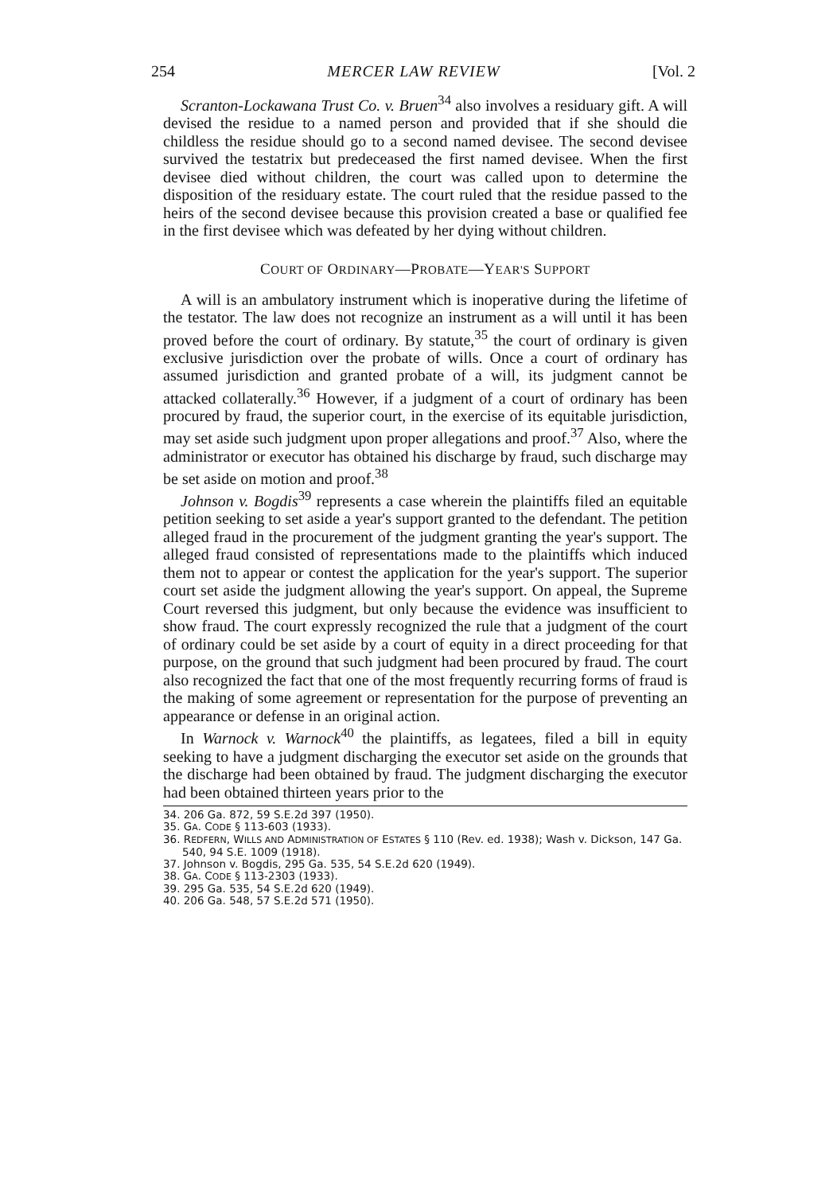254 MERCER LAW REVIEW [Vol. 2
Scranton-Lockawana Trust Co. v. Bruen<sup>34</sup> also involves a residuary gift. A will devised the residue to a named person and provided that if she should die childless the residue should go to a second named devisee. The second devisee survived the testatrix but predeceased the first named devisee. When the first devisee died without children, the court was called upon to determine the disposition of the residuary estate. The court ruled that the residue passed to the heirs of the second devisee because this provision created a base or qualified fee in the first devisee which was defeated by her dying without children.
COURT OF ORDINARY—PROBATE—YEAR'S SUPPORT
A will is an ambulatory instrument which is inoperative during the lifetime of the testator. The law does not recognize an instrument as a will until it has been proved before the court of ordinary. By statute,<sup>35</sup> the court of ordinary is given exclusive jurisdiction over the probate of wills. Once a court of ordinary has assumed jurisdiction and granted probate of a will, its judgment cannot be attacked collaterally.<sup>36</sup> However, if a judgment of a court of ordinary has been procured by fraud, the superior court, in the exercise of its equitable jurisdiction, may set aside such judgment upon proper allegations and proof.<sup>37</sup> Also, where the administrator or executor has obtained his discharge by fraud, such discharge may be set aside on motion and proof.<sup>38</sup>
Johnson v. Bogdis<sup>39</sup> represents a case wherein the plaintiffs filed an equitable petition seeking to set aside a year's support granted to the defendant. The petition alleged fraud in the procurement of the judgment granting the year's support. The alleged fraud consisted of representations made to the plaintiffs which induced them not to appear or contest the application for the year's support. The superior court set aside the judgment allowing the year's support. On appeal, the Supreme Court reversed this judgment, but only because the evidence was insufficient to show fraud. The court expressly recognized the rule that a judgment of the court of ordinary could be set aside by a court of equity in a direct proceeding for that purpose, on the ground that such judgment had been procured by fraud. The court also recognized the fact that one of the most frequently recurring forms of fraud is the making of some agreement or representation for the purpose of preventing an appearance or defense in an original action.
In Warnock v. Warnock<sup>40</sup> the plaintiffs, as legatees, filed a bill in equity seeking to have a judgment discharging the executor set aside on the grounds that the discharge had been obtained by fraud. The judgment discharging the executor had been obtained thirteen years prior to the
34. 206 Ga. 872, 59 S.E.2d 397 (1950).
35. GA. CODE § 113-603 (1933).
36. REDFERN, WILLS AND ADMINISTRATION OF ESTATES § 110 (Rev. ed. 1938); Wash v. Dickson, 147 Ga. 540, 94 S.E. 1009 (1918).
37. Johnson v. Bogdis, 295 Ga. 535, 54 S.E.2d 620 (1949).
38. GA. CODE § 113-2303 (1933).
39. 295 Ga. 535, 54 S.E.2d 620 (1949).
40. 206 Ga. 548, 57 S.E.2d 571 (1950).